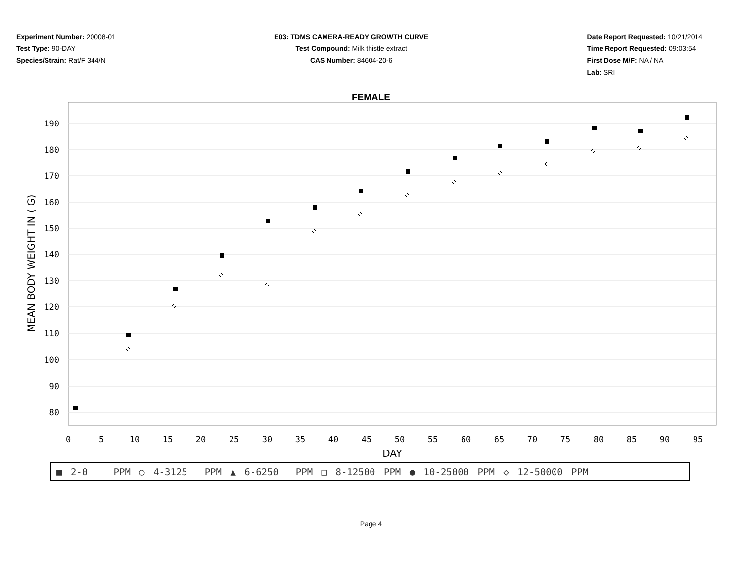Experiment Number: 20008-01
Test Type: 90-DAY
Species/Strain: Rat/F 344/N
E03: TDMS CAMERA-READY GROWTH CURVE
Test Compound: Milk thistle extract
CAS Number: 84604-20-6
Date Report Requested: 10/21/2014
Time Report Requested: 09:03:54
First Dose M/F: NA / NA
Lab: SRI
FEMALE
190
180
170
160
150
140
130
120
110
100
90
80
0
5
10
15
20
25
30
35
40
45
50
55
60
65
70
75
80
85
90
95
DAY
MEAN BODY WEIGHT IN ( G)
■ 2-0 PPM ○ 4-3125 PPM ▲ 6-6250 PPM □ 8-12500 PPM ● 10-25000 PPM ◇ 12-50000 PPM
Page 4